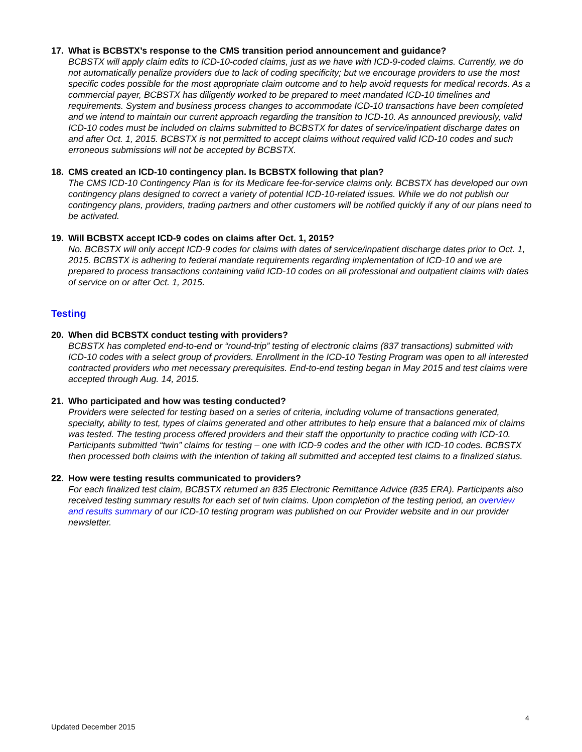17. What is BCBSTX’s response to the CMS transition period announcement and guidance?
BCBSTX will apply claim edits to ICD-10-coded claims, just as we have with ICD-9-coded claims. Currently, we do not automatically penalize providers due to lack of coding specificity; but we encourage providers to use the most specific codes possible for the most appropriate claim outcome and to help avoid requests for medical records. As a commercial payer, BCBSTX has diligently worked to be prepared to meet mandated ICD-10 timelines and requirements. System and business process changes to accommodate ICD-10 transactions have been completed and we intend to maintain our current approach regarding the transition to ICD-10. As announced previously, valid ICD-10 codes must be included on claims submitted to BCBSTX for dates of service/inpatient discharge dates on and after Oct. 1, 2015. BCBSTX is not permitted to accept claims without required valid ICD-10 codes and such erroneous submissions will not be accepted by BCBSTX.
18. CMS created an ICD-10 contingency plan. Is BCBSTX following that plan?
The CMS ICD-10 Contingency Plan is for its Medicare fee-for-service claims only. BCBSTX has developed our own contingency plans designed to correct a variety of potential ICD-10-related issues. While we do not publish our contingency plans, providers, trading partners and other customers will be notified quickly if any of our plans need to be activated.
19. Will BCBSTX accept ICD-9 codes on claims after Oct. 1, 2015?
No. BCBSTX will only accept ICD-9 codes for claims with dates of service/inpatient discharge dates prior to Oct. 1, 2015. BCBSTX is adhering to federal mandate requirements regarding implementation of ICD-10 and we are prepared to process transactions containing valid ICD-10 codes on all professional and outpatient claims with dates of service on or after Oct. 1, 2015.
Testing
20. When did BCBSTX conduct testing with providers?
BCBSTX has completed end-to-end or “round-trip” testing of electronic claims (837 transactions) submitted with ICD-10 codes with a select group of providers. Enrollment in the ICD-10 Testing Program was open to all interested contracted providers who met necessary prerequisites. End-to-end testing began in May 2015 and test claims were accepted through Aug. 14, 2015.
21. Who participated and how was testing conducted?
Providers were selected for testing based on a series of criteria, including volume of transactions generated, specialty, ability to test, types of claims generated and other attributes to help ensure that a balanced mix of claims was tested. The testing process offered providers and their staff the opportunity to practice coding with ICD-10. Participants submitted “twin” claims for testing – one with ICD-9 codes and the other with ICD-10 codes. BCBSTX then processed both claims with the intention of taking all submitted and accepted test claims to a finalized status.
22. How were testing results communicated to providers?
For each finalized test claim, BCBSTX returned an 835 Electronic Remittance Advice (835 ERA). Participants also received testing summary results for each set of twin claims. Upon completion of the testing period, an overview and results summary of our ICD-10 testing program was published on our Provider website and in our provider newsletter.
4
Updated December 2015